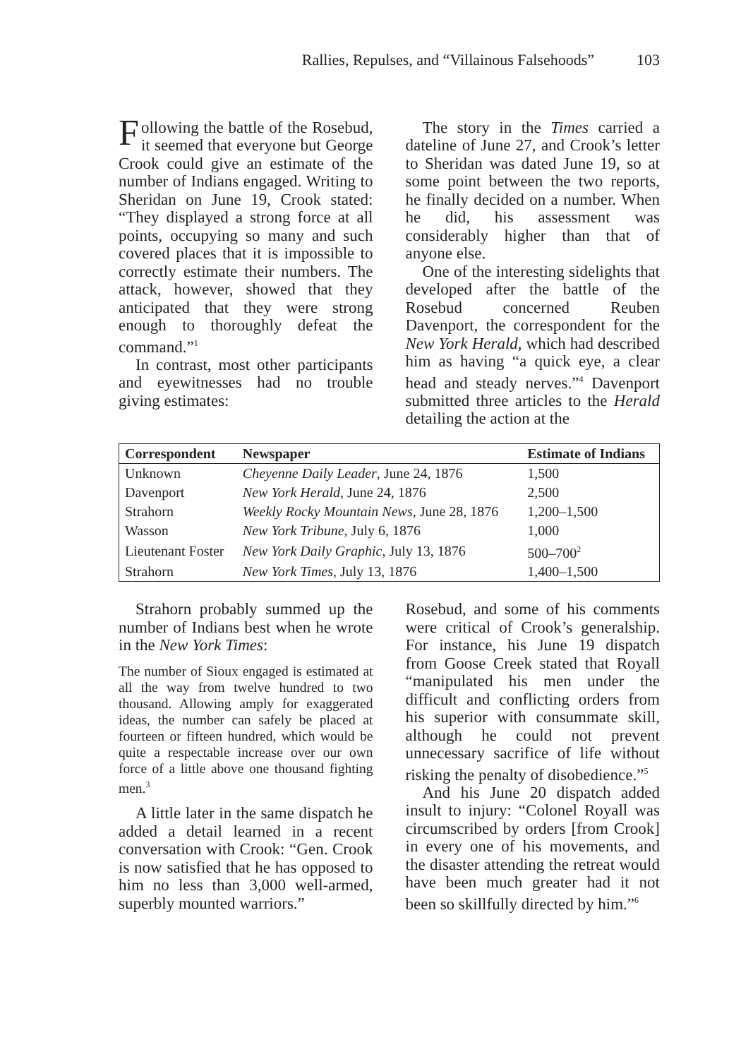Rallies, Repulses, and “Villainous Falsehoods” 103
Following the battle of the Rosebud, it seemed that everyone but George Crook could give an estimate of the number of Indians engaged. Writing to Sheridan on June 19, Crook stated: “They displayed a strong force at all points, occupying so many and such covered places that it is impossible to correctly estimate their numbers. The attack, however, showed that they anticipated that they were strong enough to thoroughly defeat the command.”<sup>1</sup>
In contrast, most other participants and eyewitnesses had no trouble giving estimates:
The story in the Times carried a dateline of June 27, and Crook’s letter to Sheridan was dated June 19, so at some point between the two reports, he finally decided on a number. When he did, his assessment was considerably higher than that of anyone else.
One of the interesting sidelights that developed after the battle of the Rosebud concerned Reuben Davenport, the correspondent for the New York Herald, which had described him as having “a quick eye, a clear head and steady nerves.”<sup>4</sup> Davenport submitted three articles to the Herald detailing the action at the
| Correspondent | Newspaper | Estimate of Indians |
| --- | --- | --- |
| Unknown | Cheyenne Daily Leader , June 24, 1876 | 1,500 |
| Davenport | New York Herald , June 24, 1876 | 2,500 |
| Strahorn | Weekly Rocky Mountain News , June 28, 1876 | 1,200–1,500 |
| Wasson | New York Tribune , July 6, 1876 | 1,000 |
| Lieutenant Foster | New York Daily Graphic , July 13, 1876 | 500–700<sup>2</sup> |
| Strahorn | New York Times , July 13, 1876 | 1,400–1,500 |
Strahorn probably summed up the number of Indians best when he wrote in the New York Times:
The number of Sioux engaged is estimated at all the way from twelve hundred to two thousand. Allowing amply for exaggerated ideas, the number can safely be placed at fourteen or fifteen hundred, which would be quite a respectable increase over our own force of a little above one thousand fighting men.<sup>3</sup>
A little later in the same dispatch he added a detail learned in a recent conversation with Crook: “Gen. Crook is now satisfied that he has opposed to him no less than 3,000 well-armed, superbly mounted warriors.”
Rosebud, and some of his comments were critical of Crook’s generalship. For instance, his June 19 dispatch from Goose Creek stated that Royall “manipulated his men under the difficult and conflicting orders from his superior with consummate skill, although he could not prevent unnecessary sacrifice of life without risking the penalty of disobedience.”<sup>5</sup>
And his June 20 dispatch added insult to injury: “Colonel Royall was circumscribed by orders [from Crook] in every one of his movements, and the disaster attending the retreat would have been much greater had it not been so skillfully directed by him.”<sup>6</sup>